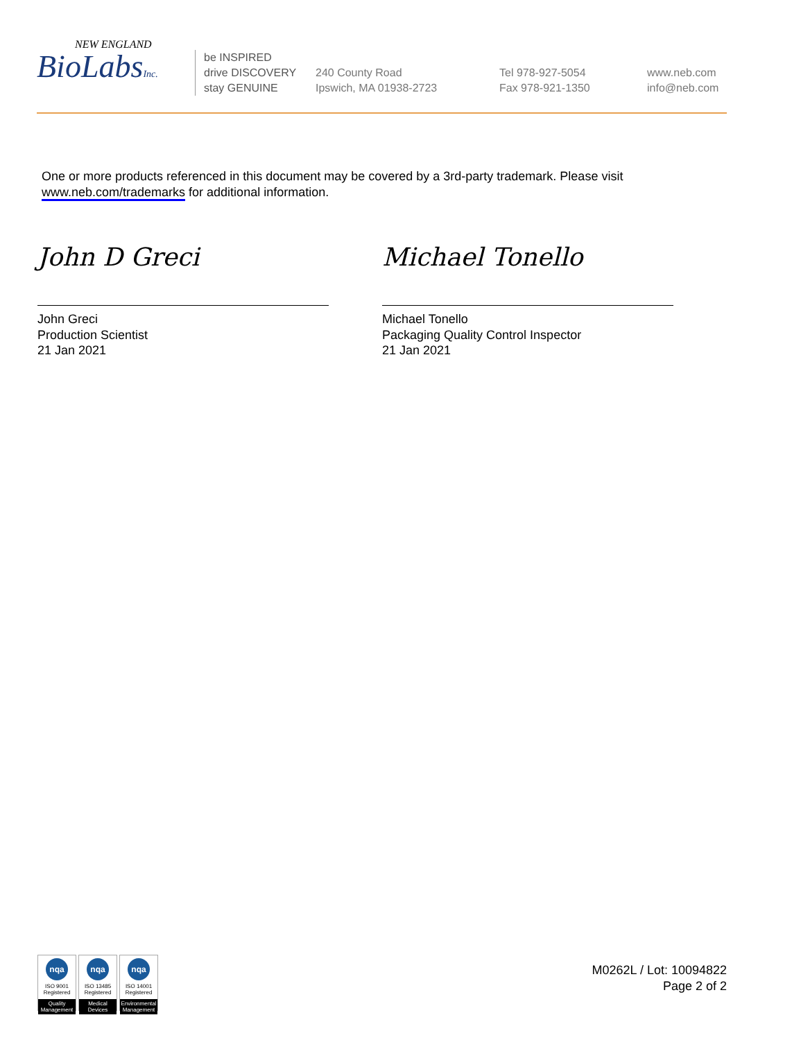NEW ENGLAND
BioLabsInc.
be INSPIRED
drive DISCOVERY
stay GENUINE
240 County Road
Ipswich, MA 01938-2723
Tel 978-927-5054
Fax 978-921-1350
www.neb.com
info@neb.com
One or more products referenced in this document may be covered by a 3rd-party trademark. Please visit
www.neb.com/trademarks for additional information.
John D Greci
John Greci
Production Scientist
21 Jan 2021
Michael Tonello
Michael Tonello
Packaging Quality Control Inspector
21 Jan 2021
nqa
ISO 9001
Registered
Quality Management
nqa
ISO 13485
Registered
Medical Devices
nqa
ISO 14001
Registered
Environmental Management
M0262L / Lot: 10094822
Page 2 of 2